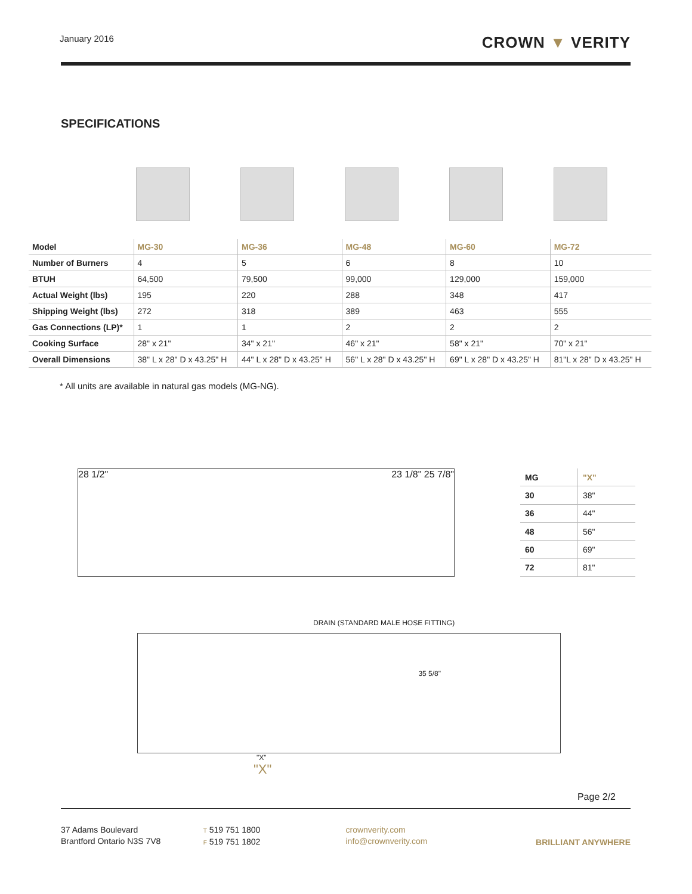January 2016
CROWN ▼ VERITY
SPECIFICATIONS
| Model | MG-30 | MG-36 | MG-48 | MG-60 | MG-72 |
| --- | --- | --- | --- | --- | --- |
| Number of Burners | 4 | 5 | 6 | 8 | 10 |
| BTUH | 64,500 | 79,500 | 99,000 | 129,000 | 159,000 |
| Actual Weight (lbs) | 195 | 220 | 288 | 348 | 417 |
| Shipping Weight (lbs) | 272 | 318 | 389 | 463 | 555 |
| Gas Connections (LP)* | 1 | 1 | 2 | 2 | 2 |
| Cooking Surface | 28" x 21" | 34" x 21" | 46" x 21" | 58" x 21" | 70" x 21" |
| Overall Dimensions | 38" L x 28" D x 43.25" H | 44" L x 28" D x 43.25" H | 56" L x 28" D x 43.25" H | 69" L x 28" D x 43.25" H | 81"L x 28" D x 43.25" H |
* All units are available in natural gas models (MG-NG).
28 1/2" 23 1/8" 25 7/8"
| MG | "X" |
| --- | --- |
| 30 | 38" |
| 36 | 44" |
| 48 | 56" |
| 60 | 69" |
| 72 | 81" |
DRAIN (STANDARD MALE HOSE FITTING)
35 5/8"
"X"
"X"
Page 2/2
37 Adams Boulevard
Brantford Ontario N3S 7V8
T 519 751 1800
F 519 751 1802
crownverity.com
info@crownverity.com
BRILLIANT ANYWHERE